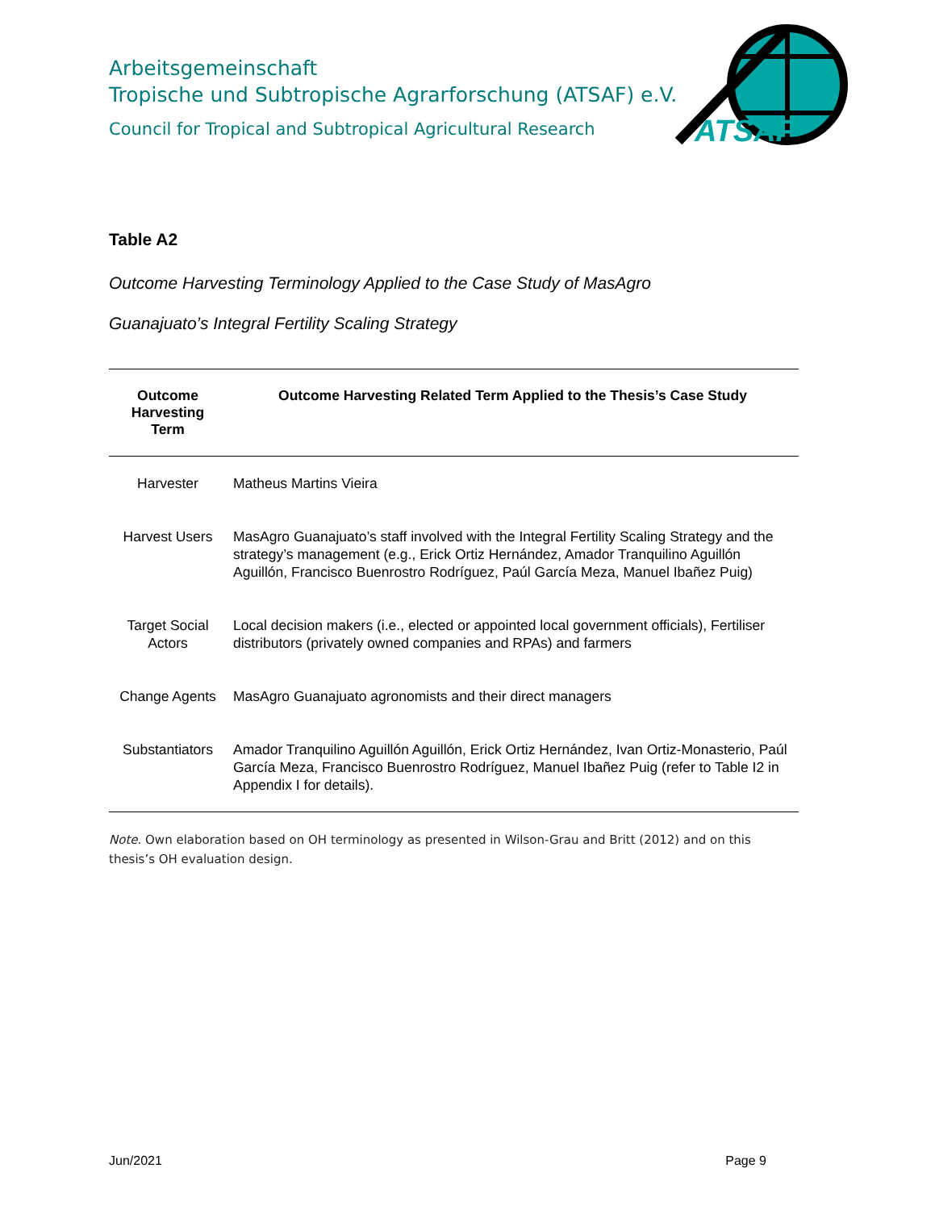Arbeitsgemeinschaft
Tropische und Subtropische Agrarforschung (ATSAF) e.V.
Council for Tropical and Subtropical Agricultural Research
ATSAF
Table A2
Outcome Harvesting Terminology Applied to the Case Study of MasAgro
Guanajuato’s Integral Fertility Scaling Strategy
| Outcome Harvesting Term | Outcome Harvesting Related Term Applied to the Thesis’s Case Study |
| --- | --- |
| Harvester | Matheus Martins Vieira |
| Harvest Users | MasAgro Guanajuato’s staff involved with the Integral Fertility Scaling Strategy and the strategy’s management (e.g., Erick Ortiz Hernández, Amador Tranquilino Aguillón Aguillón, Francisco Buenrostro Rodríguez, Paúl García Meza, Manuel Ibañez Puig) |
| Target Social Actors | Local decision makers (i.e., elected or appointed local government officials), Fertiliser distributors (privately owned companies and RPAs) and farmers |
| Change Agents | MasAgro Guanajuato agronomists and their direct managers |
| Substantiators | Amador Tranquilino Aguillón Aguillón, Erick Ortiz Hernández, Ivan Ortiz-Monasterio, Paúl García Meza, Francisco Buenrostro Rodríguez, Manuel Ibañez Puig (refer to Table I2 in Appendix I for details). |
Note. Own elaboration based on OH terminology as presented in Wilson-Grau and Britt (2012) and on this thesis’s OH evaluation design.
Jun/2021 Page 9